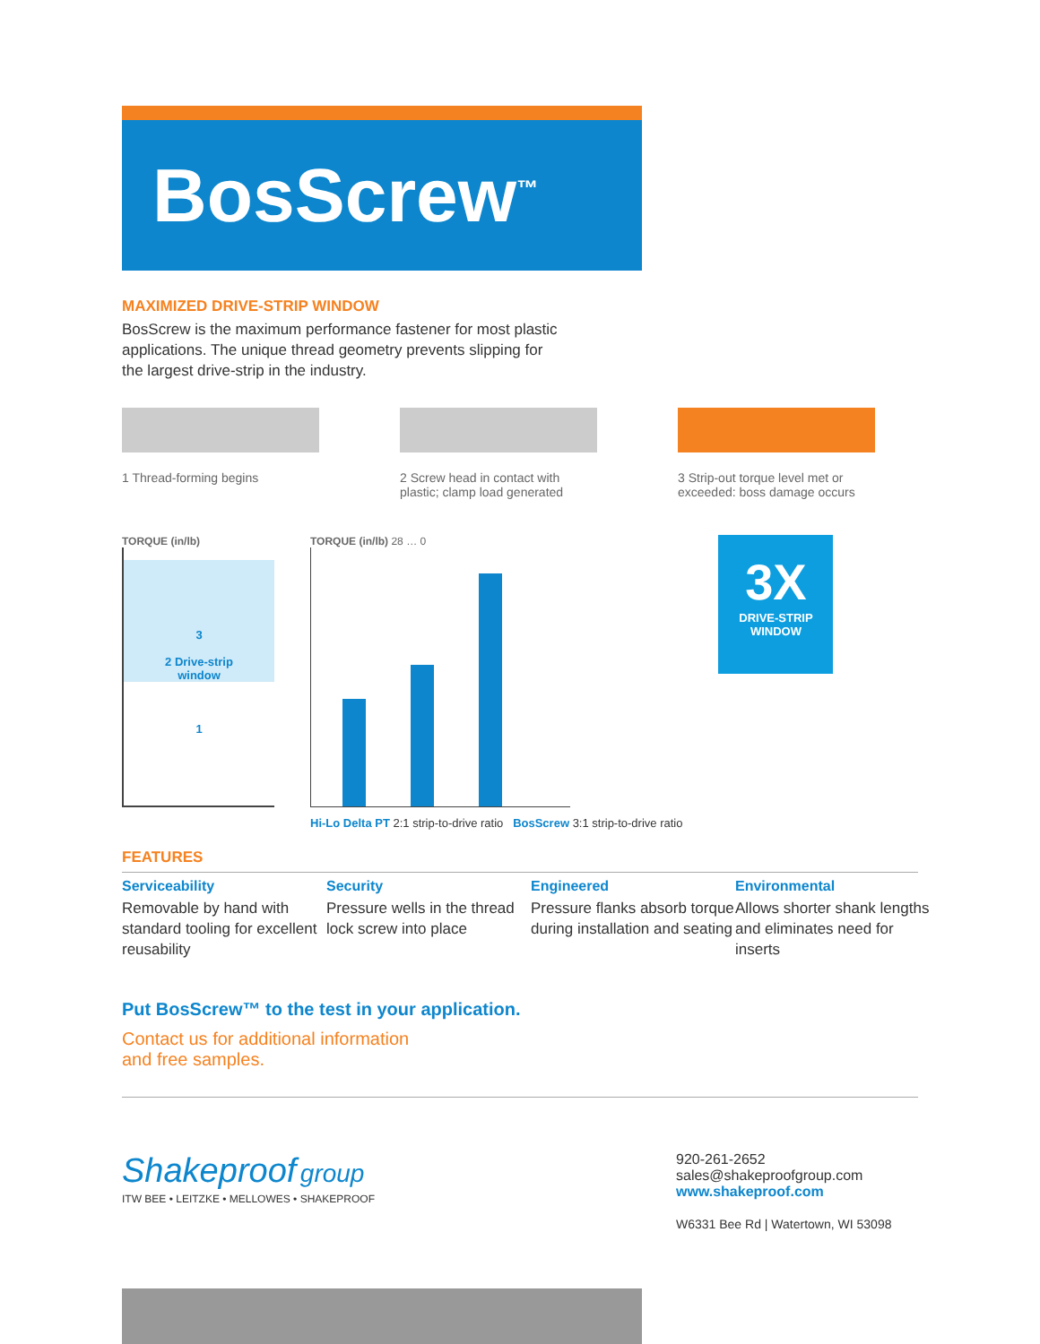BosScrew<sup>™</sup>
MAXIMIZED DRIVE-STRIP WINDOW
BosScrew is the maximum performance fastener for most plastic
applications. The unique thread geometry prevents slipping for
the largest drive-strip in the industry.
1 Thread-forming begins 2 Screw head in contact with plastic; clamp load generated
3 Strip-out torque level met or exceeded: boss damage occurs
TORQUE (in/lb)
3
2 Drive-strip
window
1
TORQUE (in/lb) 28 … 0
Hi-Lo Delta PT 2:1 strip-to-drive ratio BosScrew 3:1 strip-to-drive ratio
3X
DRIVE-STRIP
WINDOW
FEATURES
Serviceability
Removable by hand with standard tooling for excellent reusability
Security
Pressure wells in the thread lock screw into place
Engineered
Pressure flanks absorb torque during installation and seating
Environmental
Allows shorter shank lengths and eliminates need for inserts
Put BosScrew™ to the test in your application.
Contact us for additional information
and free samples.
Shakeproof group
ITW BEE • LEITZKE • MELLOWES • SHAKEPROOF
920-261-2652
sales@shakeproofgroup.com
www.shakeproof.com
W6331 Bee Rd | Watertown, WI 53098